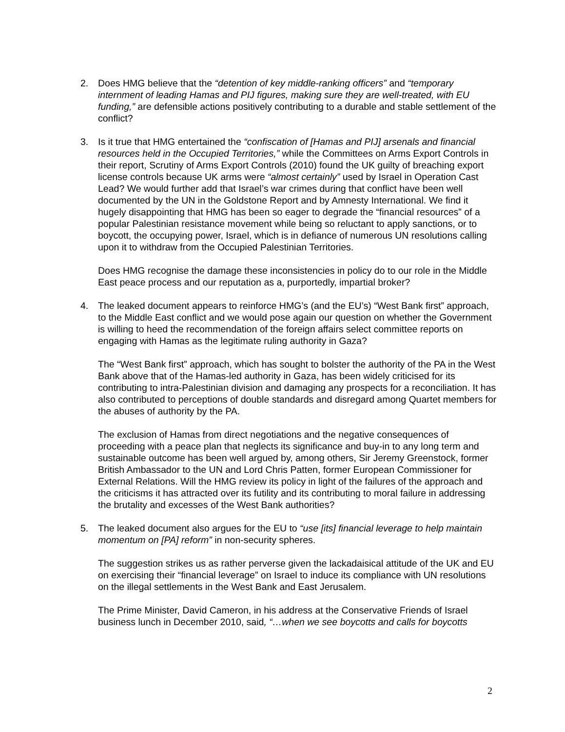2. Does HMG believe that the “detention of key middle-ranking officers” and “temporary internment of leading Hamas and PIJ figures, making sure they are well-treated, with EU funding,” are defensible actions positively contributing to a durable and stable settlement of the conflict?
3. Is it true that HMG entertained the “confiscation of [Hamas and PIJ] arsenals and financial resources held in the Occupied Territories,” while the Committees on Arms Export Controls in their report, Scrutiny of Arms Export Controls (2010) found the UK guilty of breaching export license controls because UK arms were “almost certainly” used by Israel in Operation Cast Lead? We would further add that Israel’s war crimes during that conflict have been well documented by the UN in the Goldstone Report and by Amnesty International. We find it hugely disappointing that HMG has been so eager to degrade the “financial resources” of a popular Palestinian resistance movement while being so reluctant to apply sanctions, or to boycott, the occupying power, Israel, which is in defiance of numerous UN resolutions calling upon it to withdraw from the Occupied Palestinian Territories.
Does HMG recognise the damage these inconsistencies in policy do to our role in the Middle East peace process and our reputation as a, purportedly, impartial broker?
4. The leaked document appears to reinforce HMG’s (and the EU’s) “West Bank first” approach, to the Middle East conflict and we would pose again our question on whether the Government is willing to heed the recommendation of the foreign affairs select committee reports on engaging with Hamas as the legitimate ruling authority in Gaza?
The “West Bank first” approach, which has sought to bolster the authority of the PA in the West Bank above that of the Hamas-led authority in Gaza, has been widely criticised for its contributing to intra-Palestinian division and damaging any prospects for a reconciliation. It has also contributed to perceptions of double standards and disregard among Quartet members for the abuses of authority by the PA.
The exclusion of Hamas from direct negotiations and the negative consequences of proceeding with a peace plan that neglects its significance and buy-in to any long term and sustainable outcome has been well argued by, among others, Sir Jeremy Greenstock, former British Ambassador to the UN and Lord Chris Patten, former European Commissioner for External Relations. Will the HMG review its policy in light of the failures of the approach and the criticisms it has attracted over its futility and its contributing to moral failure in addressing the brutality and excesses of the West Bank authorities?
5. The leaked document also argues for the EU to “use [its] financial leverage to help maintain momentum on [PA] reform” in non-security spheres.
The suggestion strikes us as rather perverse given the lackadaisical attitude of the UK and EU on exercising their “financial leverage” on Israel to induce its compliance with UN resolutions on the illegal settlements in the West Bank and East Jerusalem.
The Prime Minister, David Cameron, in his address at the Conservative Friends of Israel business lunch in December 2010, said, “…when we see boycotts and calls for boycotts
2